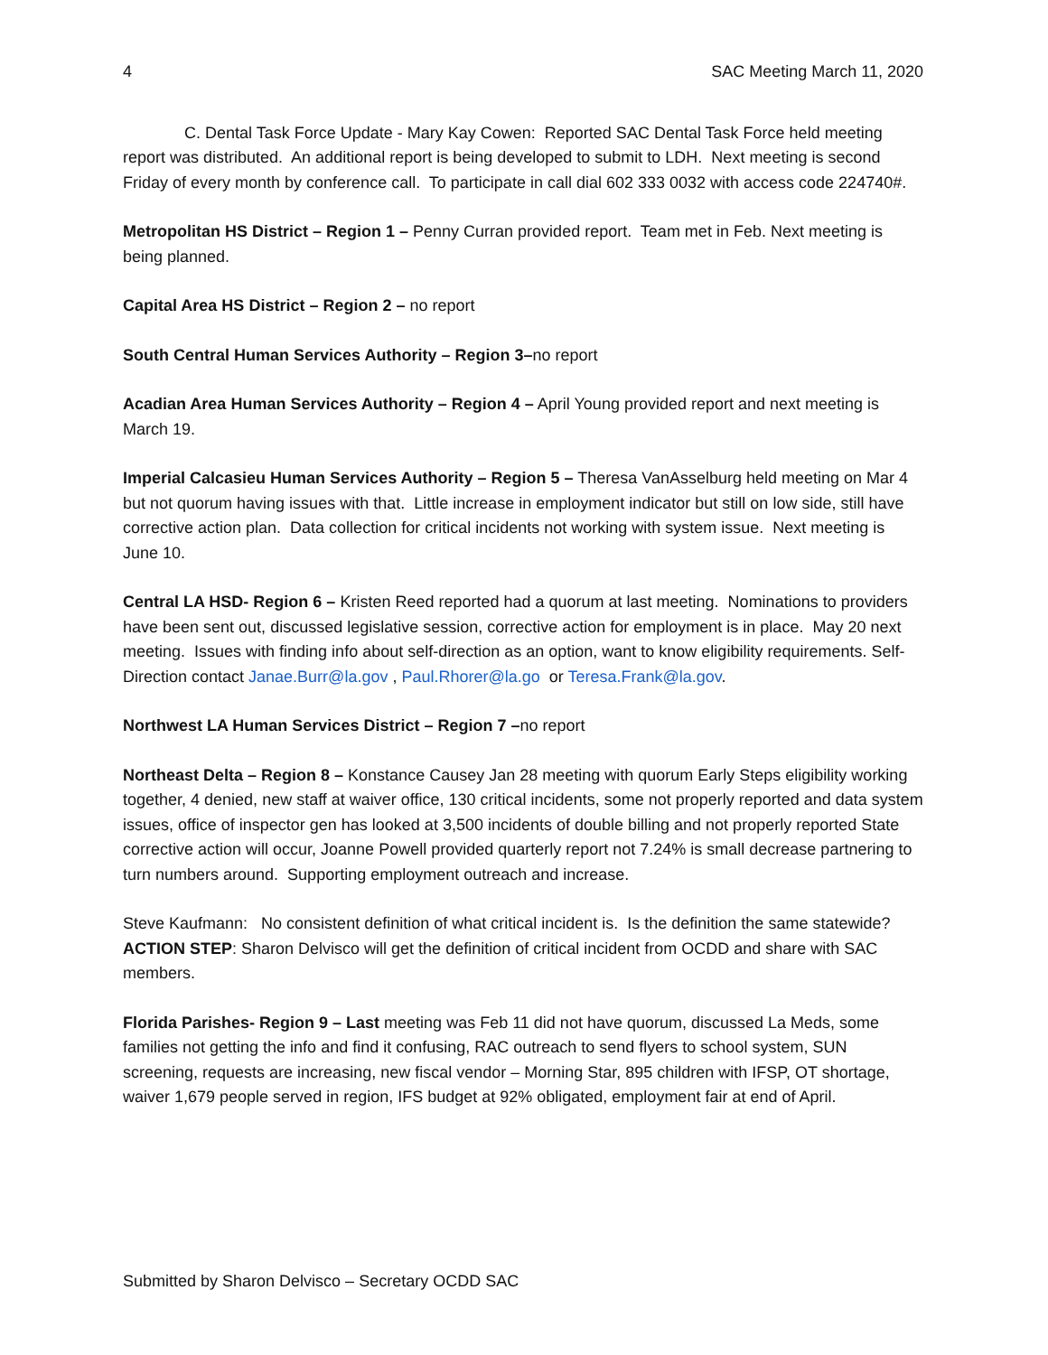4 SAC Meeting March 11, 2020
C. Dental Task Force Update - Mary Kay Cowen: Reported SAC Dental Task Force held meeting report was distributed. An additional report is being developed to submit to LDH. Next meeting is second Friday of every month by conference call. To participate in call dial 602 333 0032 with access code 224740#.
Metropolitan HS District – Region 1 – Penny Curran provided report. Team met in Feb. Next meeting is being planned.
Capital Area HS District – Region 2 – no report
South Central Human Services Authority – Region 3–no report
Acadian Area Human Services Authority – Region 4 – April Young provided report and next meeting is March 19.
Imperial Calcasieu Human Services Authority – Region 5 – Theresa VanAsselburg held meeting on Mar 4 but not quorum having issues with that. Little increase in employment indicator but still on low side, still have corrective action plan. Data collection for critical incidents not working with system issue. Next meeting is June 10.
Central LA HSD- Region 6 – Kristen Reed reported had a quorum at last meeting. Nominations to providers have been sent out, discussed legislative session, corrective action for employment is in place. May 20 next meeting. Issues with finding info about self-direction as an option, want to know eligibility requirements. Self-Direction contact Janae.Burr@la.gov , Paul.Rhorer@la.go or Teresa.Frank@la.gov.
Northwest LA Human Services District – Region 7 –no report
Northeast Delta – Region 8 – Konstance Causey Jan 28 meeting with quorum Early Steps eligibility working together, 4 denied, new staff at waiver office, 130 critical incidents, some not properly reported and data system issues, office of inspector gen has looked at 3,500 incidents of double billing and not properly reported State corrective action will occur, Joanne Powell provided quarterly report not 7.24% is small decrease partnering to turn numbers around. Supporting employment outreach and increase.
Steve Kaufmann: No consistent definition of what critical incident is. Is the definition the same statewide?
ACTION STEP: Sharon Delvisco will get the definition of critical incident from OCDD and share with SAC members.
Florida Parishes- Region 9 – Last meeting was Feb 11 did not have quorum, discussed La Meds, some families not getting the info and find it confusing, RAC outreach to send flyers to school system, SUN screening, requests are increasing, new fiscal vendor – Morning Star, 895 children with IFSP, OT shortage, waiver 1,679 people served in region, IFS budget at 92% obligated, employment fair at end of April.
Submitted by Sharon Delvisco – Secretary OCDD SAC